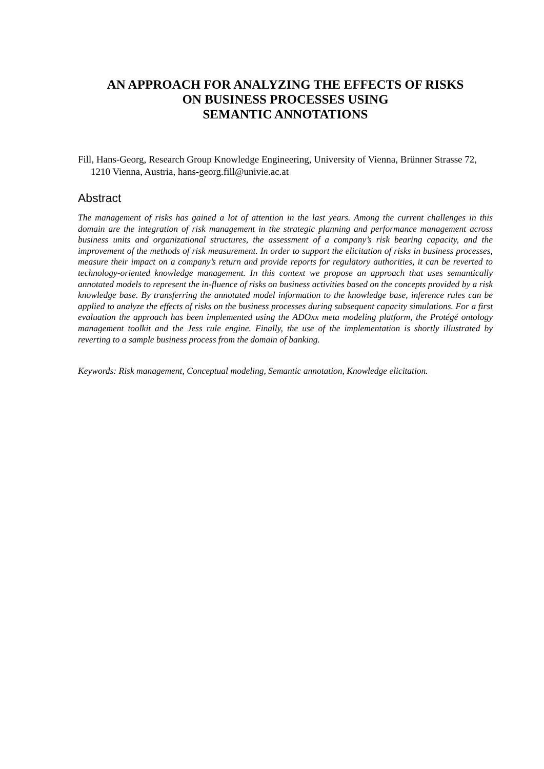AN APPROACH FOR ANALYZING THE EFFECTS OF RISKS
ON BUSINESS PROCESSES USING
SEMANTIC ANNOTATIONS
Fill, Hans-Georg, Research Group Knowledge Engineering, University of Vienna, Brünner Strasse 72, 1210 Vienna, Austria, hans-georg.fill@univie.ac.at
Abstract
The management of risks has gained a lot of attention in the last years. Among the current challenges in this domain are the integration of risk management in the strategic planning and performance management across business units and organizational structures, the assessment of a company’s risk bearing capacity, and the improvement of the methods of risk measurement. In order to support the elicitation of risks in business processes, measure their impact on a company’s return and provide reports for regulatory authorities, it can be reverted to technology-oriented knowledge management. In this context we propose an approach that uses semantically annotated models to represent the in-fluence of risks on business activities based on the concepts provided by a risk knowledge base. By transferring the annotated model information to the knowledge base, inference rules can be applied to analyze the effects of risks on the business processes during subsequent capacity simulations. For a first evaluation the approach has been implemented using the ADOxx meta modeling platform, the Protégé ontology management toolkit and the Jess rule engine. Finally, the use of the implementation is shortly illustrated by reverting to a sample business process from the domain of banking.
Keywords: Risk management, Conceptual modeling, Semantic annotation, Knowledge elicitation.